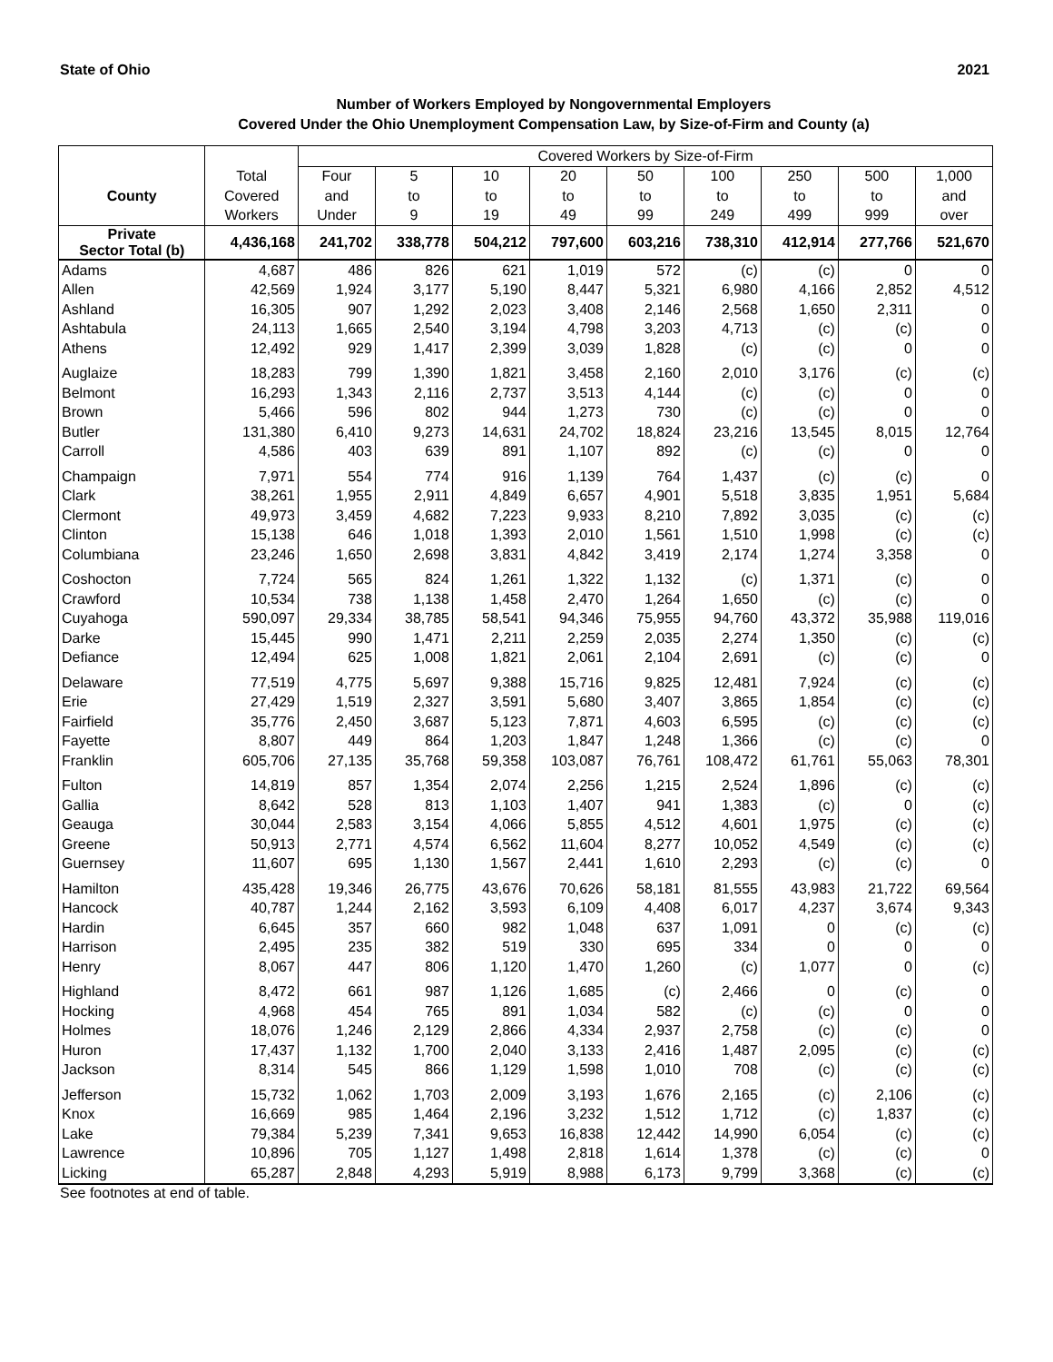State of Ohio 2021
Number of Workers Employed by Nongovernmental Employers
Covered Under the Ohio Unemployment Compensation Law, by Size-of-Firm and County (a)
| | | Covered Workers by Size-of-Firm | | | | | | | | |
| --- | --- | --- | --- | --- | --- | --- | --- | --- | --- | --- |
| | Total | Four | 5 | 10 | 20 | 50 | 100 | 250 | 500 | 1,000 |
| County | Covered | and | to | to | to | to | to | to | to | and |
| | Workers | Under | 9 | 19 | 49 | 99 | 249 | 499 | 999 | over |
| Private Sector Total (b) | 4,436,168 | 241,702 | 338,778 | 504,212 | 797,600 | 603,216 | 738,310 | 412,914 | 277,766 | 521,670 |
| Adams | 4,687 | 486 | 826 | 621 | 1,019 | 572 | (c) | (c) | 0 | 0 |
| Allen | 42,569 | 1,924 | 3,177 | 5,190 | 8,447 | 5,321 | 6,980 | 4,166 | 2,852 | 4,512 |
| Ashland | 16,305 | 907 | 1,292 | 2,023 | 3,408 | 2,146 | 2,568 | 1,650 | 2,311 | 0 |
| Ashtabula | 24,113 | 1,665 | 2,540 | 3,194 | 4,798 | 3,203 | 4,713 | (c) | (c) | 0 |
| Athens | 12,492 | 929 | 1,417 | 2,399 | 3,039 | 1,828 | (c) | (c) | 0 | 0 |
| Auglaize | 18,283 | 799 | 1,390 | 1,821 | 3,458 | 2,160 | 2,010 | 3,176 | (c) | (c) |
| Belmont | 16,293 | 1,343 | 2,116 | 2,737 | 3,513 | 4,144 | (c) | (c) | 0 | 0 |
| Brown | 5,466 | 596 | 802 | 944 | 1,273 | 730 | (c) | (c) | 0 | 0 |
| Butler | 131,380 | 6,410 | 9,273 | 14,631 | 24,702 | 18,824 | 23,216 | 13,545 | 8,015 | 12,764 |
| Carroll | 4,586 | 403 | 639 | 891 | 1,107 | 892 | (c) | (c) | 0 | 0 |
| Champaign | 7,971 | 554 | 774 | 916 | 1,139 | 764 | 1,437 | (c) | (c) | 0 |
| Clark | 38,261 | 1,955 | 2,911 | 4,849 | 6,657 | 4,901 | 5,518 | 3,835 | 1,951 | 5,684 |
| Clermont | 49,973 | 3,459 | 4,682 | 7,223 | 9,933 | 8,210 | 7,892 | 3,035 | (c) | (c) |
| Clinton | 15,138 | 646 | 1,018 | 1,393 | 2,010 | 1,561 | 1,510 | 1,998 | (c) | (c) |
| Columbiana | 23,246 | 1,650 | 2,698 | 3,831 | 4,842 | 3,419 | 2,174 | 1,274 | 3,358 | 0 |
| Coshocton | 7,724 | 565 | 824 | 1,261 | 1,322 | 1,132 | (c) | 1,371 | (c) | 0 |
| Crawford | 10,534 | 738 | 1,138 | 1,458 | 2,470 | 1,264 | 1,650 | (c) | (c) | 0 |
| Cuyahoga | 590,097 | 29,334 | 38,785 | 58,541 | 94,346 | 75,955 | 94,760 | 43,372 | 35,988 | 119,016 |
| Darke | 15,445 | 990 | 1,471 | 2,211 | 2,259 | 2,035 | 2,274 | 1,350 | (c) | (c) |
| Defiance | 12,494 | 625 | 1,008 | 1,821 | 2,061 | 2,104 | 2,691 | (c) | (c) | 0 |
| Delaware | 77,519 | 4,775 | 5,697 | 9,388 | 15,716 | 9,825 | 12,481 | 7,924 | (c) | (c) |
| Erie | 27,429 | 1,519 | 2,327 | 3,591 | 5,680 | 3,407 | 3,865 | 1,854 | (c) | (c) |
| Fairfield | 35,776 | 2,450 | 3,687 | 5,123 | 7,871 | 4,603 | 6,595 | (c) | (c) | (c) |
| Fayette | 8,807 | 449 | 864 | 1,203 | 1,847 | 1,248 | 1,366 | (c) | (c) | 0 |
| Franklin | 605,706 | 27,135 | 35,768 | 59,358 | 103,087 | 76,761 | 108,472 | 61,761 | 55,063 | 78,301 |
| Fulton | 14,819 | 857 | 1,354 | 2,074 | 2,256 | 1,215 | 2,524 | 1,896 | (c) | (c) |
| Gallia | 8,642 | 528 | 813 | 1,103 | 1,407 | 941 | 1,383 | (c) | 0 | (c) |
| Geauga | 30,044 | 2,583 | 3,154 | 4,066 | 5,855 | 4,512 | 4,601 | 1,975 | (c) | (c) |
| Greene | 50,913 | 2,771 | 4,574 | 6,562 | 11,604 | 8,277 | 10,052 | 4,549 | (c) | (c) |
| Guernsey | 11,607 | 695 | 1,130 | 1,567 | 2,441 | 1,610 | 2,293 | (c) | (c) | 0 |
| Hamilton | 435,428 | 19,346 | 26,775 | 43,676 | 70,626 | 58,181 | 81,555 | 43,983 | 21,722 | 69,564 |
| Hancock | 40,787 | 1,244 | 2,162 | 3,593 | 6,109 | 4,408 | 6,017 | 4,237 | 3,674 | 9,343 |
| Hardin | 6,645 | 357 | 660 | 982 | 1,048 | 637 | 1,091 | 0 | (c) | (c) |
| Harrison | 2,495 | 235 | 382 | 519 | 330 | 695 | 334 | 0 | 0 | 0 |
| Henry | 8,067 | 447 | 806 | 1,120 | 1,470 | 1,260 | (c) | 1,077 | 0 | (c) |
| Highland | 8,472 | 661 | 987 | 1,126 | 1,685 | (c) | 2,466 | 0 | (c) | 0 |
| Hocking | 4,968 | 454 | 765 | 891 | 1,034 | 582 | (c) | (c) | 0 | 0 |
| Holmes | 18,076 | 1,246 | 2,129 | 2,866 | 4,334 | 2,937 | 2,758 | (c) | (c) | 0 |
| Huron | 17,437 | 1,132 | 1,700 | 2,040 | 3,133 | 2,416 | 1,487 | 2,095 | (c) | (c) |
| Jackson | 8,314 | 545 | 866 | 1,129 | 1,598 | 1,010 | 708 | (c) | (c) | (c) |
| Jefferson | 15,732 | 1,062 | 1,703 | 2,009 | 3,193 | 1,676 | 2,165 | (c) | 2,106 | (c) |
| Knox | 16,669 | 985 | 1,464 | 2,196 | 3,232 | 1,512 | 1,712 | (c) | 1,837 | (c) |
| Lake | 79,384 | 5,239 | 7,341 | 9,653 | 16,838 | 12,442 | 14,990 | 6,054 | (c) | (c) |
| Lawrence | 10,896 | 705 | 1,127 | 1,498 | 2,818 | 1,614 | 1,378 | (c) | (c) | 0 |
| Licking | 65,287 | 2,848 | 4,293 | 5,919 | 8,988 | 6,173 | 9,799 | 3,368 | (c) | (c) |
See footnotes at end of table.